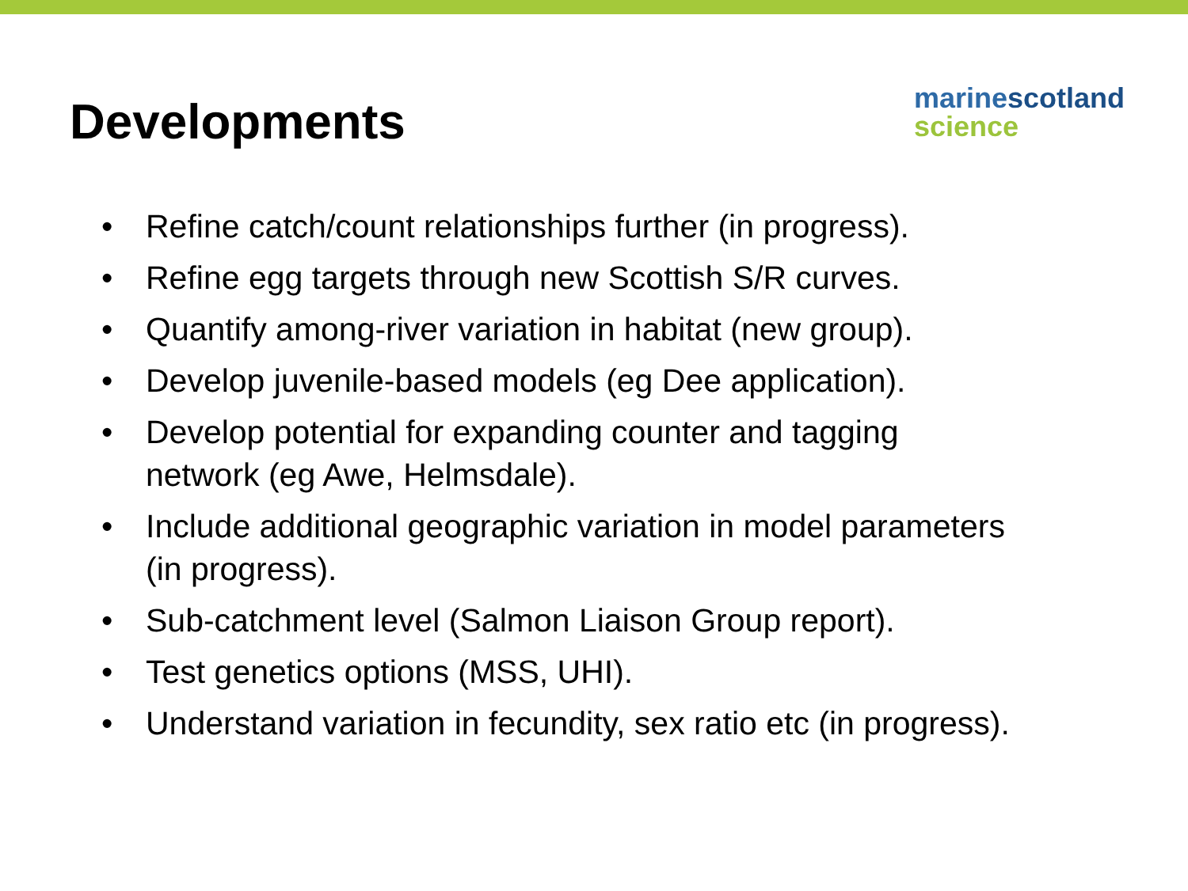Developments
marine scotland
science
• Refine catch/count relationships further (in progress).
• Refine egg targets through new Scottish S/R curves.
• Quantify among-river variation in habitat (new group).
• Develop juvenile-based models (eg Dee application).
• Develop potential for expanding counter and tagging network (eg Awe, Helmsdale).
• Include additional geographic variation in model parameters (in progress).
• Sub-catchment level (Salmon Liaison Group report).
• Test genetics options (MSS, UHI).
• Understand variation in fecundity, sex ratio etc (in progress).